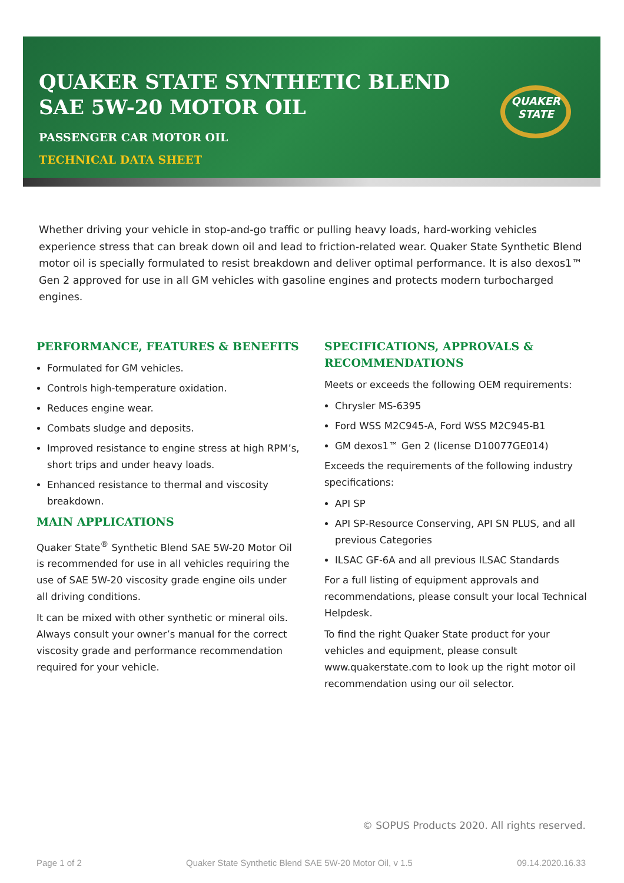QUAKER STATE SYNTHETIC BLEND
SAE 5W-20 MOTOR OIL
PASSENGER CAR MOTOR OIL
TECHNICAL DATA SHEET
QUAKER
STATE
Whether driving your vehicle in stop-and-go traffic or pulling heavy loads, hard-working vehicles experience stress that can break down oil and lead to friction-related wear. Quaker State Synthetic Blend motor oil is specially formulated to resist breakdown and deliver optimal performance. It is also dexos1™ Gen 2 approved for use in all GM vehicles with gasoline engines and protects modern turbocharged engines.
PERFORMANCE, FEATURES & BENEFITS
Formulated for GM vehicles.
Controls high-temperature oxidation.
Reduces engine wear.
Combats sludge and deposits.
Improved resistance to engine stress at high RPM’s, short trips and under heavy loads.
Enhanced resistance to thermal and viscosity breakdown.
MAIN APPLICATIONS
Quaker State<sup>®</sup> Synthetic Blend SAE 5W-20 Motor Oil is recommended for use in all vehicles requiring the use of SAE 5W-20 viscosity grade engine oils under all driving conditions.
It can be mixed with other synthetic or mineral oils. Always consult your owner’s manual for the correct viscosity grade and performance recommendation required for your vehicle.
SPECIFICATIONS, APPROVALS & RECOMMENDATIONS
Meets or exceeds the following OEM requirements:
Chrysler MS-6395
Ford WSS M2C945-A, Ford WSS M2C945-B1
GM dexos1™ Gen 2 (license D10077GE014)
Exceeds the requirements of the following industry specifications:
API SP
API SP-Resource Conserving, API SN PLUS, and all previous Categories
ILSAC GF-6A and all previous ILSAC Standards
For a full listing of equipment approvals and recommendations, please consult your local Technical Helpdesk.
To find the right Quaker State product for your vehicles and equipment, please consult www.quakerstate.com to look up the right motor oil recommendation using our oil selector.
© SOPUS Products 2020. All rights reserved.
Page 1 of 2 Quaker State Synthetic Blend SAE 5W-20 Motor Oil, v 1.5 09.14.2020.16.33